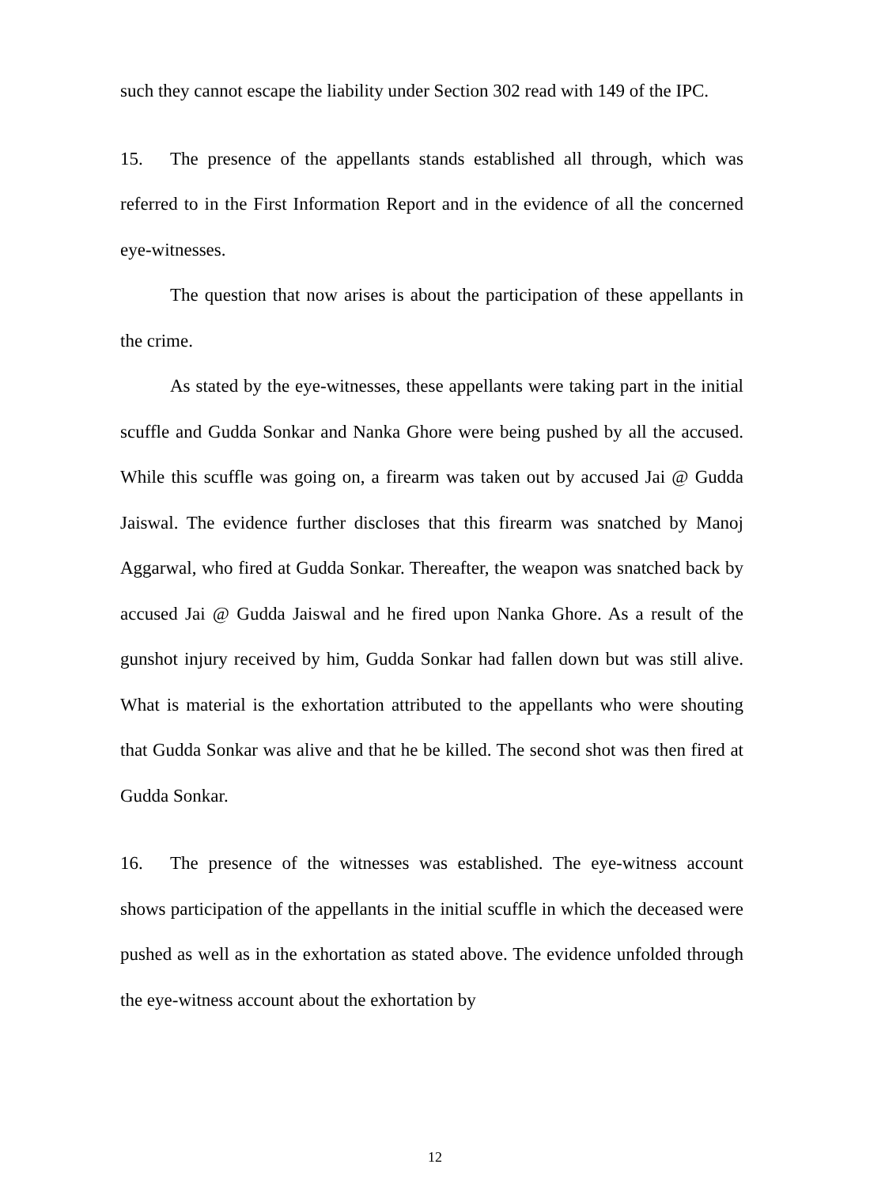such they cannot escape the liability under Section 302 read with 149 of the IPC.
15. The presence of the appellants stands established all through, which was referred to in the First Information Report and in the evidence of all the concerned eye-witnesses.
The question that now arises is about the participation of these appellants in the crime.
As stated by the eye-witnesses, these appellants were taking part in the initial scuffle and Gudda Sonkar and Nanka Ghore were being pushed by all the accused. While this scuffle was going on, a firearm was taken out by accused Jai @ Gudda Jaiswal. The evidence further discloses that this firearm was snatched by Manoj Aggarwal, who fired at Gudda Sonkar. Thereafter, the weapon was snatched back by accused Jai @ Gudda Jaiswal and he fired upon Nanka Ghore. As a result of the gunshot injury received by him, Gudda Sonkar had fallen down but was still alive. What is material is the exhortation attributed to the appellants who were shouting that Gudda Sonkar was alive and that he be killed. The second shot was then fired at Gudda Sonkar.
16. The presence of the witnesses was established. The eye-witness account shows participation of the appellants in the initial scuffle in which the deceased were pushed as well as in the exhortation as stated above. The evidence unfolded through the eye-witness account about the exhortation by
12